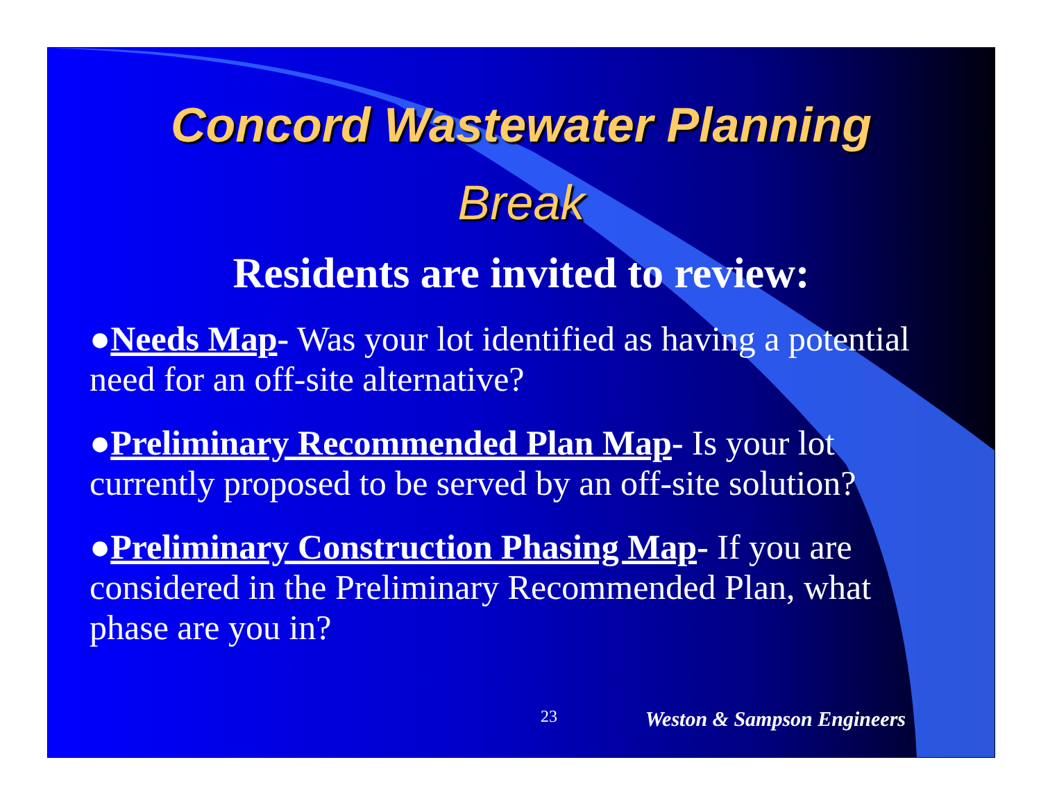Concord Wastewater Planning
Break
Residents are invited to review:
●Needs Map- Was your lot identified as having a potential need for an off-site alternative?
●Preliminary Recommended Plan Map- Is your lot currently proposed to be served by an off-site solution?
●Preliminary Construction Phasing Map- If you are considered in the Preliminary Recommended Plan, what phase are you in?
23 Weston & Sampson Engineers